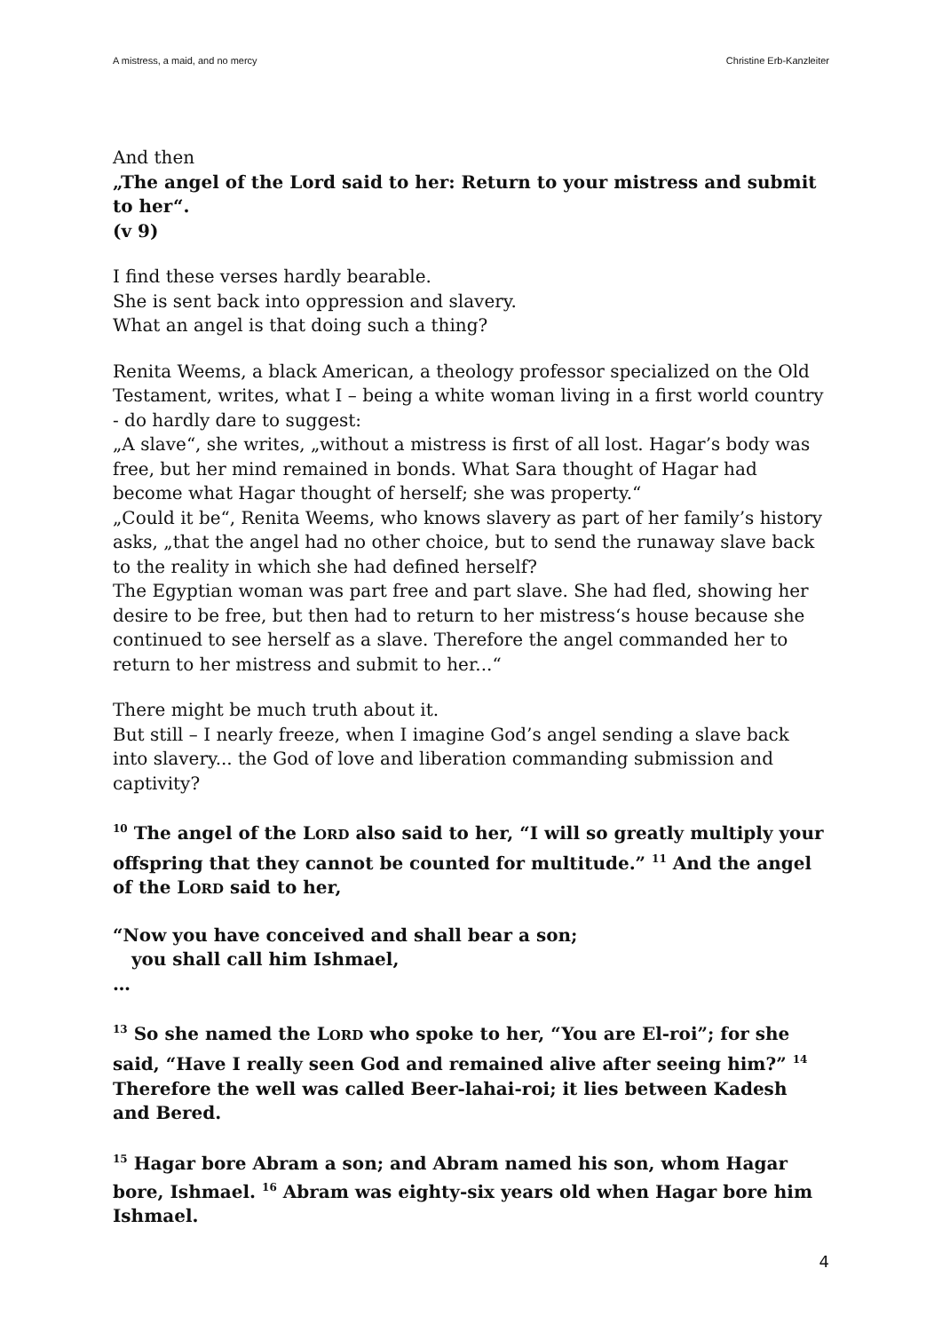A mistress, a maid, and no mercy Christine Erb-Kanzleiter
And then
„The angel of the Lord said to her: Return to your mistress and submit to her“.
(v 9)
I find these verses hardly bearable.
She is sent back into oppression and slavery.
What an angel is that doing such a thing?
Renita Weems, a black American, a theology professor specialized on the Old Testament, writes, what I – being a white woman living in a first world country - do hardly dare to suggest:
„A slave“, she writes, „without a mistress is first of all lost. Hagar’s body was free, but her mind remained in bonds. What Sara thought of Hagar had become what Hagar thought of herself; she was property.“
„Could it be“, Renita Weems, who knows slavery as part of her family’s history asks, „that the angel had no other choice, but to send the runaway slave back to the reality in which she had defined herself?
The Egyptian woman was part free and part slave. She had fled, showing her desire to be free, but then had to return to her mistress‘s house because she continued to see herself as a slave. Therefore the angel commanded her to return to her mistress and submit to her...“
There might be much truth about it.
But still – I nearly freeze, when I imagine God’s angel sending a slave back into slavery... the God of love and liberation commanding submission and captivity?
<sup>10</sup> The angel of the LORD also said to her, “I will so greatly multiply your offspring that they cannot be counted for multitude.” <sup>11</sup> And the angel of the LORD said to her,
“Now you have conceived and shall bear a son;
you shall call him Ishmael,
…
<sup>13</sup> So she named the LORD who spoke to her, “You are El-roi”; for she said, “Have I really seen God and remained alive after seeing him?” <sup>14</sup> Therefore the well was called Beer-lahai-roi; it lies between Kadesh and Bered.
<sup>15</sup> Hagar bore Abram a son; and Abram named his son, whom Hagar bore, Ishmael. <sup>16</sup> Abram was eighty-six years old when Hagar bore him Ishmael.
4